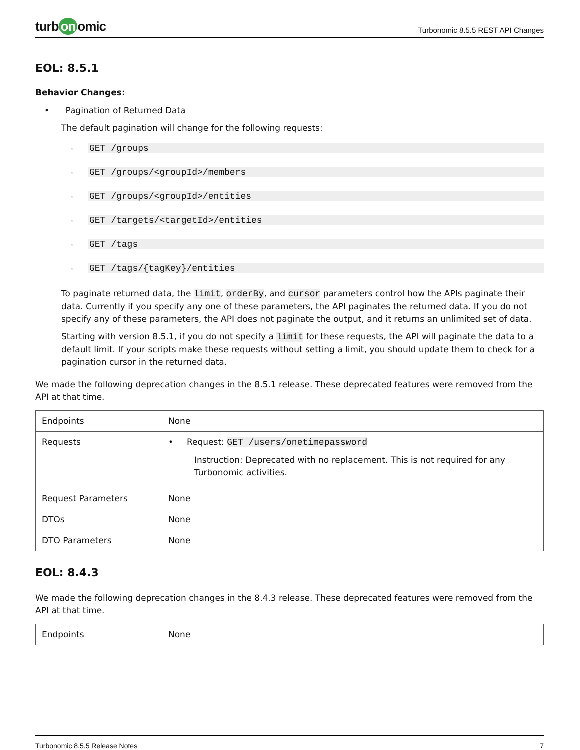turb on omic
Turbonomic 8.5.5 REST API Changes
EOL: 8.5.1
Behavior Changes:
• Pagination of Returned Data
The default pagination will change for the following requests:
◦ GET /groups
◦ GET /groups/<groupId>/members
◦ GET /groups/<groupId>/entities
◦ GET /targets/<targetId>/entities
◦ GET /tags
◦ GET /tags/{tagKey}/entities
To paginate returned data, the limit, orderBy, and cursor parameters control how the APIs paginate their data. Currently if you specify any one of these parameters, the API paginates the returned data. If you do not specify any of these parameters, the API does not paginate the output, and it returns an unlimited set of data.
Starting with version 8.5.1, if you do not specify a limit for these requests, the API will paginate the data to a default limit. If your scripts make these requests without setting a limit, you should update them to check for a pagination cursor in the returned data.
We made the following deprecation changes in the 8.5.1 release. These deprecated features were removed from the API at that time.
| Endpoints | None |
| Requests | • Request: GET /users/onetimepassword Instruction: Deprecated with no replacement. This is not required for any Turbonomic activities. |
| Request Parameters | None |
| DTOs | None |
| DTO Parameters | None |
EOL: 8.4.3
We made the following deprecation changes in the 8.4.3 release. These deprecated features were removed from the API at that time.
| Endpoints | None |
Turbonomic 8.5.5 Release Notes 7